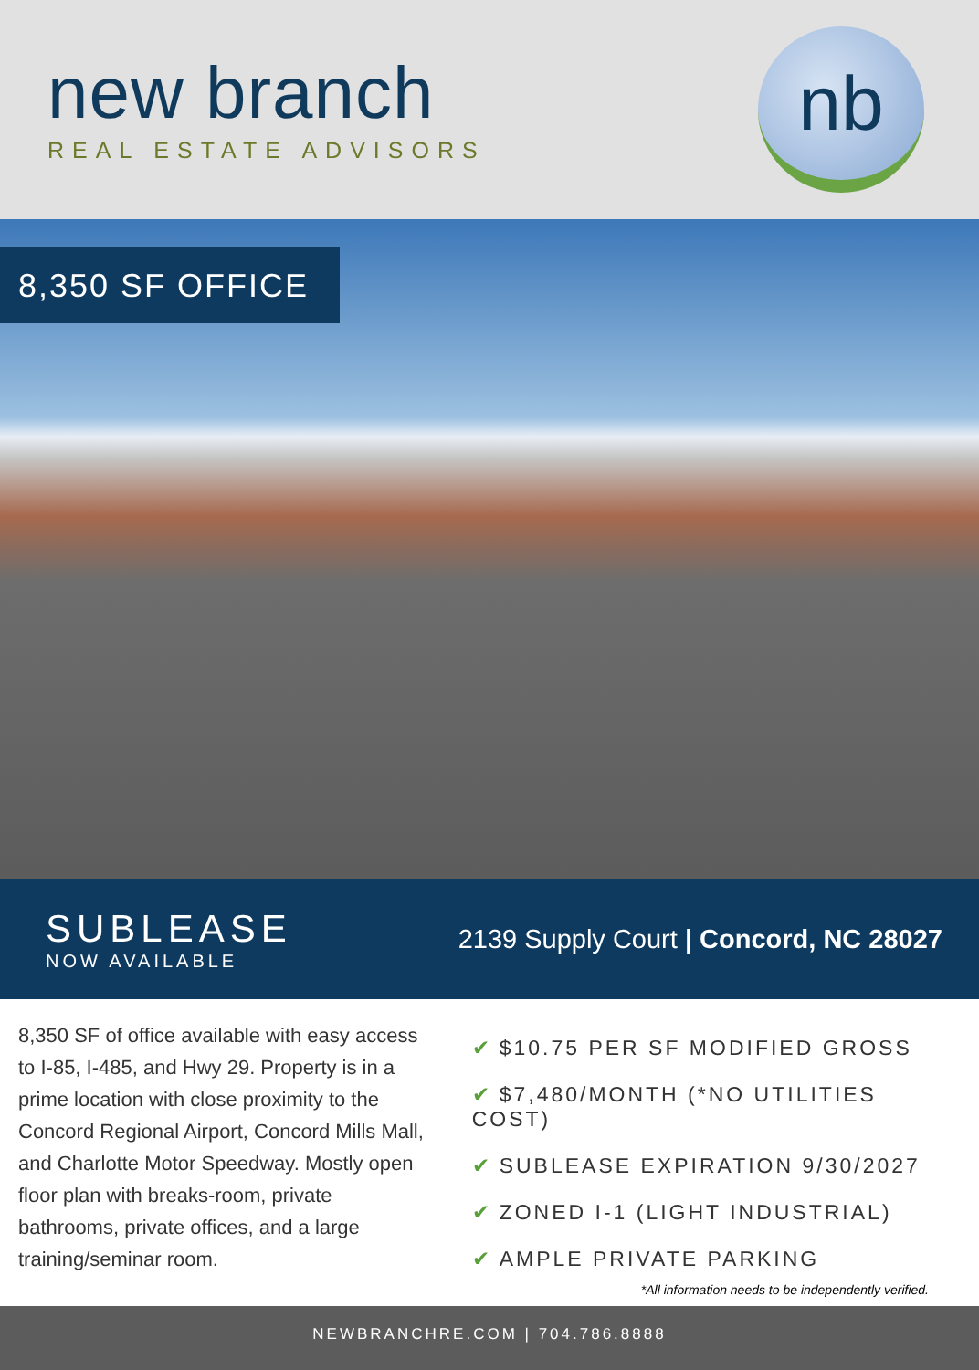new branch
REAL ESTATE ADVISORS
nb
8,350 SF OFFICE
SUBLEASE
NOW AVAILABLE
2139 Supply Court | Concord, NC 28027
8,350 SF of office available with easy access to I-85, I-485, and Hwy 29. Property is in a prime location with close proximity to the Concord Regional Airport, Concord Mills Mall, and Charlotte Motor Speedway. Mostly open floor plan with breaks-room, private bathrooms, private offices, and a large training/seminar room.
✔ $10.75 PER SF MODIFIED GROSS
✔ $7,480/MONTH (*NO UTILITIES COST)
✔ SUBLEASE EXPIRATION 9/30/2027
✔ ZONED I-1 (LIGHT INDUSTRIAL)
✔ AMPLE PRIVATE PARKING
*All information needs to be independently verified.
NEWBRANCHRE.COM | 704.786.8888